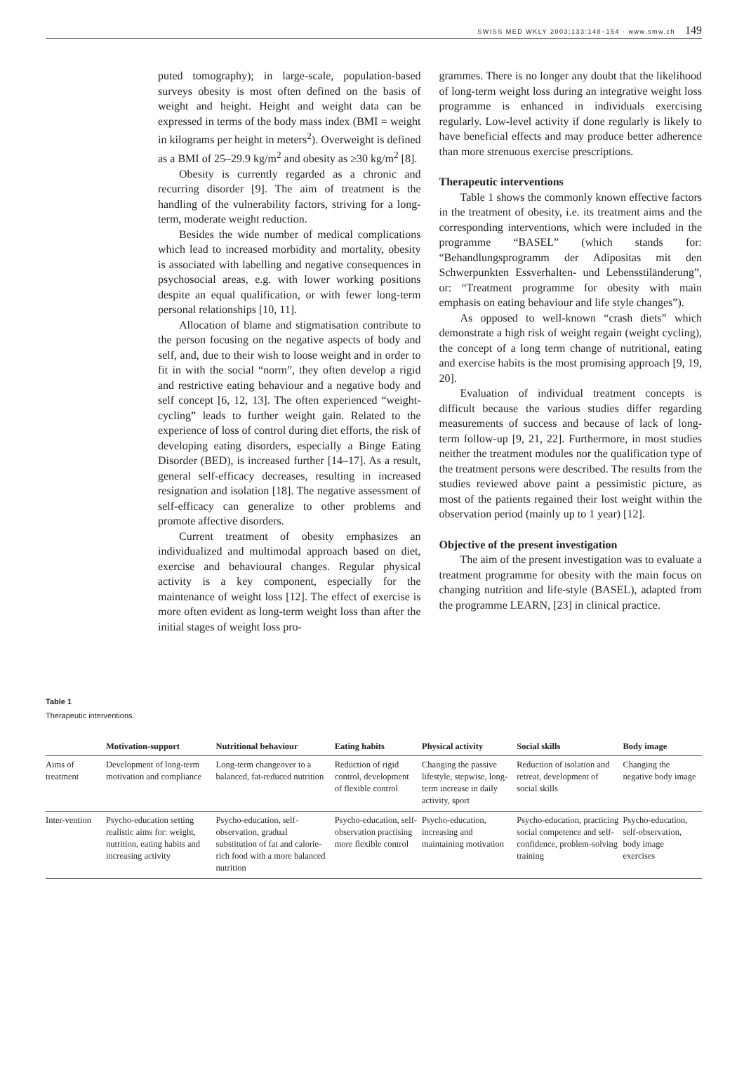SWISS MED WKLY 2003;133:148–154 · www.smw.ch 149
puted tomography); in large-scale, population-based surveys obesity is most often defined on the basis of weight and height. Height and weight data can be expressed in terms of the body mass index (BMI = weight in kilograms per height in meters<sup>2</sup>). Overweight is defined as a BMI of 25–29.9 kg/m<sup>2</sup> and obesity as ≥30 kg/m<sup>2</sup> [8].
Obesity is currently regarded as a chronic and recurring disorder [9]. The aim of treatment is the handling of the vulnerability factors, striving for a long-term, moderate weight reduction.
Besides the wide number of medical complications which lead to increased morbidity and mortality, obesity is associated with labelling and negative consequences in psychosocial areas, e.g. with lower working positions despite an equal qualification, or with fewer long-term personal relationships [10, 11].
Allocation of blame and stigmatisation contribute to the person focusing on the negative aspects of body and self, and, due to their wish to loose weight and in order to fit in with the social “norm”, they often develop a rigid and restrictive eating behaviour and a negative body and self concept [6, 12, 13]. The often experienced “weight-cycling” leads to further weight gain. Related to the experience of loss of control during diet efforts, the risk of developing eating disorders, especially a Binge Eating Disorder (BED), is increased further [14–17]. As a result, general self-efficacy decreases, resulting in increased resignation and isolation [18]. The negative assessment of self-efficacy can generalize to other problems and promote affective disorders.
Current treatment of obesity emphasizes an individualized and multimodal approach based on diet, exercise and behavioural changes. Regular physical activity is a key component, especially for the maintenance of weight loss [12]. The effect of exercise is more often evident as long-term weight loss than after the initial stages of weight loss pro-
grammes. There is no longer any doubt that the likelihood of long-term weight loss during an integrative weight loss programme is enhanced in individuals exercising regularly. Low-level activity if done regularly is likely to have beneficial effects and may produce better adherence than more strenuous exercise prescriptions.
Therapeutic interventions
Table 1 shows the commonly known effective factors in the treatment of obesity, i.e. its treatment aims and the corresponding interventions, which were included in the programme “BASEL” (which stands for: “Behandlungsprogramm der Adipositas mit den Schwerpunkten Essverhalten- und Lebensstiländerung”, or: “Treatment programme for obesity with main emphasis on eating behaviour and life style changes”).
As opposed to well-known “crash diets” which demonstrate a high risk of weight regain (weight cycling), the concept of a long term change of nutritional, eating and exercise habits is the most promising approach [9, 19, 20].
Evaluation of individual treatment concepts is difficult because the various studies differ regarding measurements of success and because of lack of long-term follow-up [9, 21, 22]. Furthermore, in most studies neither the treatment modules nor the qualification type of the treatment persons were described. The results from the studies reviewed above paint a pessimistic picture, as most of the patients regained their lost weight within the observation period (mainly up to 1 year) [12].
Objective of the present investigation
The aim of the present investigation was to evaluate a treatment programme for obesity with the main focus on changing nutrition and life-style (BASEL), adapted from the programme LEARN, [23] in clinical practice.
Table 1
Therapeutic interventions.
| | Motivation-support | Nutritional behaviour | Eating habits | Physical activity | Social skills | Body image |
| --- | --- | --- | --- | --- | --- | --- |
| Aims of treatment | Development of long-term motivation and compliance | Long-term changeover to a balanced, fat-reduced nutrition | Reduction of rigid control, development of flexible control | Changing the passive lifestyle, stepwise, long-term increase in daily activity, sport | Reduction of isolation and retreat, development of social skills | Changing the negative body image |
| Inter-vention | Psycho-education setting realistic aims for: weight, nutrition, eating habits and increasing activity | Psycho-education, self-observation, gradual substitution of fat and calorie-rich food with a more balanced nutrition | Psycho-education, self-observation practising more flexible control | Psycho-education, increasing and maintaining motivation | Psycho-education, practicing social competence and self-confidence, problem-solving training | Psycho-education, self-observation, body image exercises |